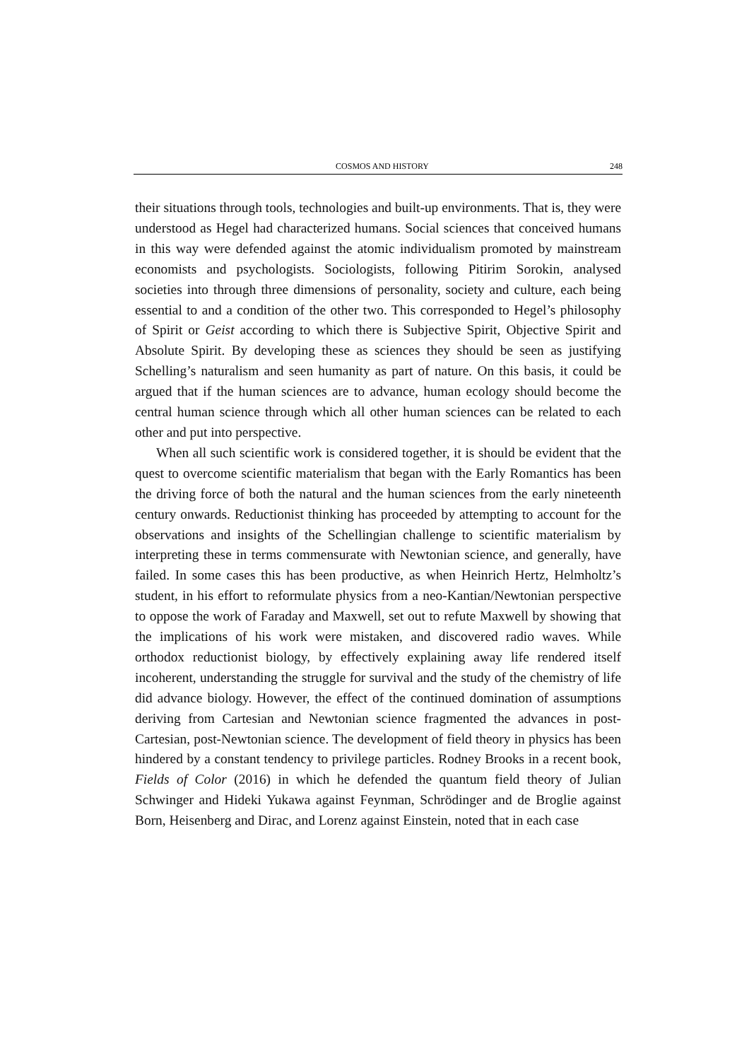COSMOS AND HISTORY 248
their situations through tools, technologies and built-up environments. That is, they were understood as Hegel had characterized humans. Social sciences that conceived humans in this way were defended against the atomic individualism promoted by mainstream economists and psychologists. Sociologists, following Pitirim Sorokin, analysed societies into through three dimensions of personality, society and culture, each being essential to and a condition of the other two. This corresponded to Hegel’s philosophy of Spirit or Geist according to which there is Subjective Spirit, Objective Spirit and Absolute Spirit. By developing these as sciences they should be seen as justifying Schelling’s naturalism and seen humanity as part of nature. On this basis, it could be argued that if the human sciences are to advance, human ecology should become the central human science through which all other human sciences can be related to each other and put into perspective.
When all such scientific work is considered together, it is should be evident that the quest to overcome scientific materialism that began with the Early Romantics has been the driving force of both the natural and the human sciences from the early nineteenth century onwards. Reductionist thinking has proceeded by attempting to account for the observations and insights of the Schellingian challenge to scientific materialism by interpreting these in terms commensurate with Newtonian science, and generally, have failed. In some cases this has been productive, as when Heinrich Hertz, Helmholtz’s student, in his effort to reformulate physics from a neo-Kantian/Newtonian perspective to oppose the work of Faraday and Maxwell, set out to refute Maxwell by showing that the implications of his work were mistaken, and discovered radio waves. While orthodox reductionist biology, by effectively explaining away life rendered itself incoherent, understanding the struggle for survival and the study of the chemistry of life did advance biology. However, the effect of the continued domination of assumptions deriving from Cartesian and Newtonian science fragmented the advances in post-Cartesian, post-Newtonian science. The development of field theory in physics has been hindered by a constant tendency to privilege particles. Rodney Brooks in a recent book, Fields of Color (2016) in which he defended the quantum field theory of Julian Schwinger and Hideki Yukawa against Feynman, Schrödinger and de Broglie against Born, Heisenberg and Dirac, and Lorenz against Einstein, noted that in each case